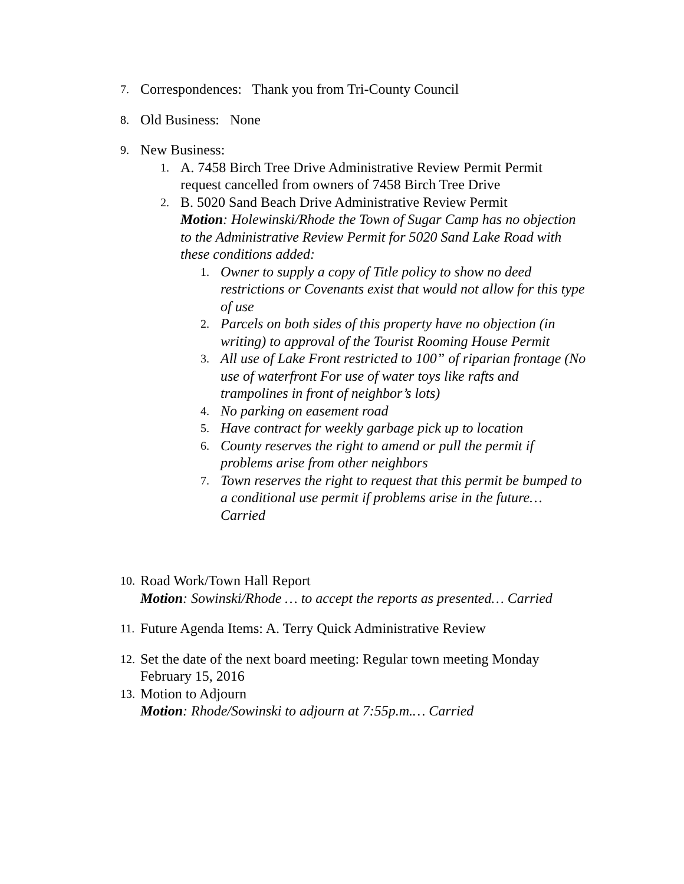7.
Correspondences: Thank you from Tri-County Council
8.
Old Business: None
9.
New Business:
1.
A. 7458 Birch Tree Drive Administrative Review Permit Permit request cancelled from owners of 7458 Birch Tree Drive
2.
B. 5020 Sand Beach Drive Administrative Review Permit
Motion: Holewinski/Rhode the Town of Sugar Camp has no objection to the Administrative Review Permit for 5020 Sand Lake Road with these conditions added:
1. Owner to supply a copy of Title policy to show no deed restrictions or Covenants exist that would not allow for this type of use
2. Parcels on both sides of this property have no objection (in writing) to approval of the Tourist Rooming House Permit
3. All use of Lake Front restricted to 100” of riparian frontage (No use of waterfront For use of water toys like rafts and trampolines in front of neighbor’s lots)
4. No parking on easement road
5. Have contract for weekly garbage pick up to location
6. County reserves the right to amend or pull the permit if problems arise from other neighbors
7. Town reserves the right to request that this permit be bumped to a conditional use permit if problems arise in the future…Carried
10.
Road Work/Town Hall Report
Motion: Sowinski/Rhode … to accept the reports as presented… Carried
11.
Future Agenda Items: A. Terry Quick Administrative Review
12.
Set the date of the next board meeting: Regular town meeting Monday February 15, 2016
13.
Motion to Adjourn
Motion: Rhode/Sowinski to adjourn at 7:55p.m.… Carried